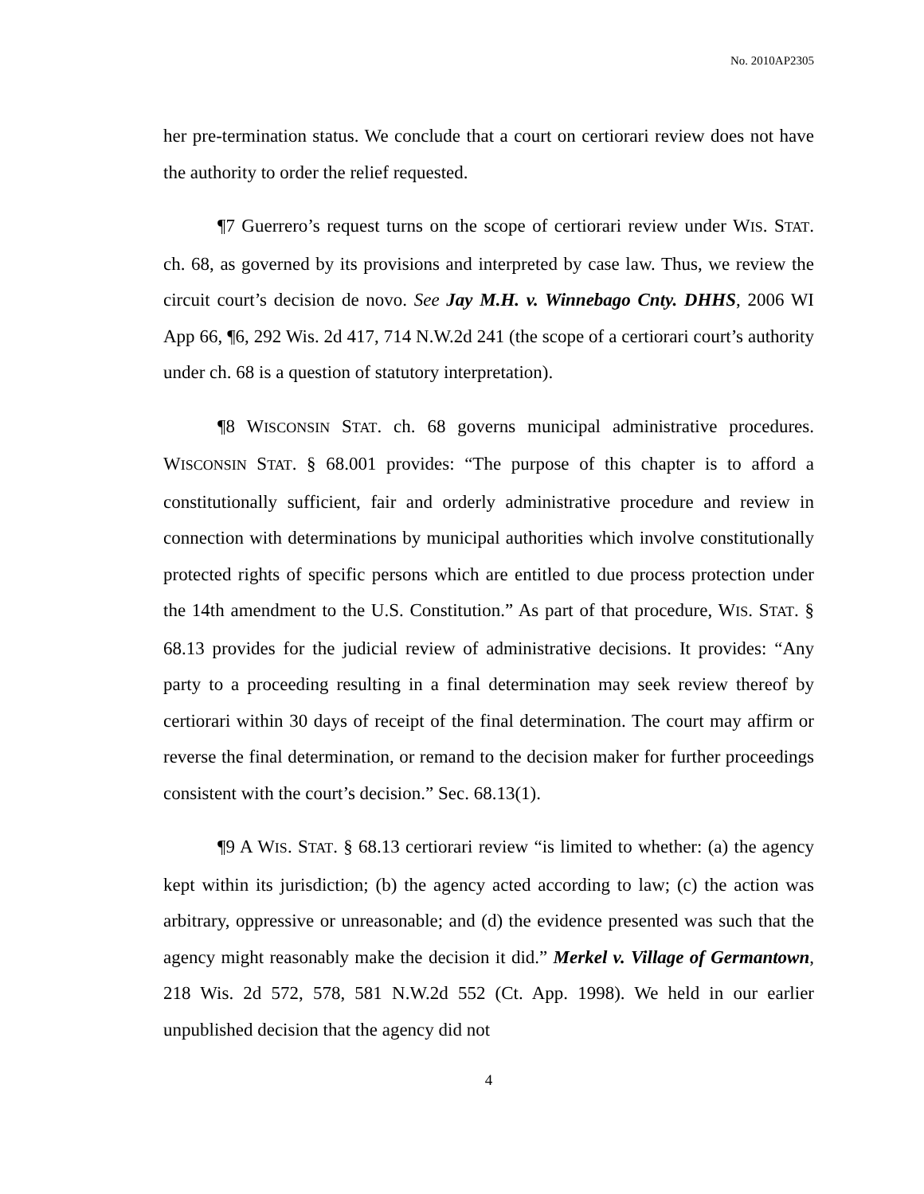No. 2010AP2305
her pre-termination status. We conclude that a court on certiorari review does not have the authority to order the relief requested.
¶7 Guerrero’s request turns on the scope of certiorari review under WIS. STAT. ch. 68, as governed by its provisions and interpreted by case law. Thus, we review the circuit court’s decision de novo. See Jay M.H. v. Winnebago Cnty. DHHS, 2006 WI App 66, ¶6, 292 Wis. 2d 417, 714 N.W.2d 241 (the scope of a certiorari court’s authority under ch. 68 is a question of statutory interpretation).
¶8 WISCONSIN STAT. ch. 68 governs municipal administrative procedures. WISCONSIN STAT. § 68.001 provides: “The purpose of this chapter is to afford a constitutionally sufficient, fair and orderly administrative procedure and review in connection with determinations by municipal authorities which involve constitutionally protected rights of specific persons which are entitled to due process protection under the 14th amendment to the U.S. Constitution.” As part of that procedure, WIS. STAT. § 68.13 provides for the judicial review of administrative decisions. It provides: “Any party to a proceeding resulting in a final determination may seek review thereof by certiorari within 30 days of receipt of the final determination. The court may affirm or reverse the final determination, or remand to the decision maker for further proceedings consistent with the court’s decision.” Sec. 68.13(1).
¶9 A WIS. STAT. § 68.13 certiorari review “is limited to whether: (a) the agency kept within its jurisdiction; (b) the agency acted according to law; (c) the action was arbitrary, oppressive or unreasonable; and (d) the evidence presented was such that the agency might reasonably make the decision it did.” Merkel v. Village of Germantown, 218 Wis. 2d 572, 578, 581 N.W.2d 552 (Ct. App. 1998). We held in our earlier unpublished decision that the agency did not
4